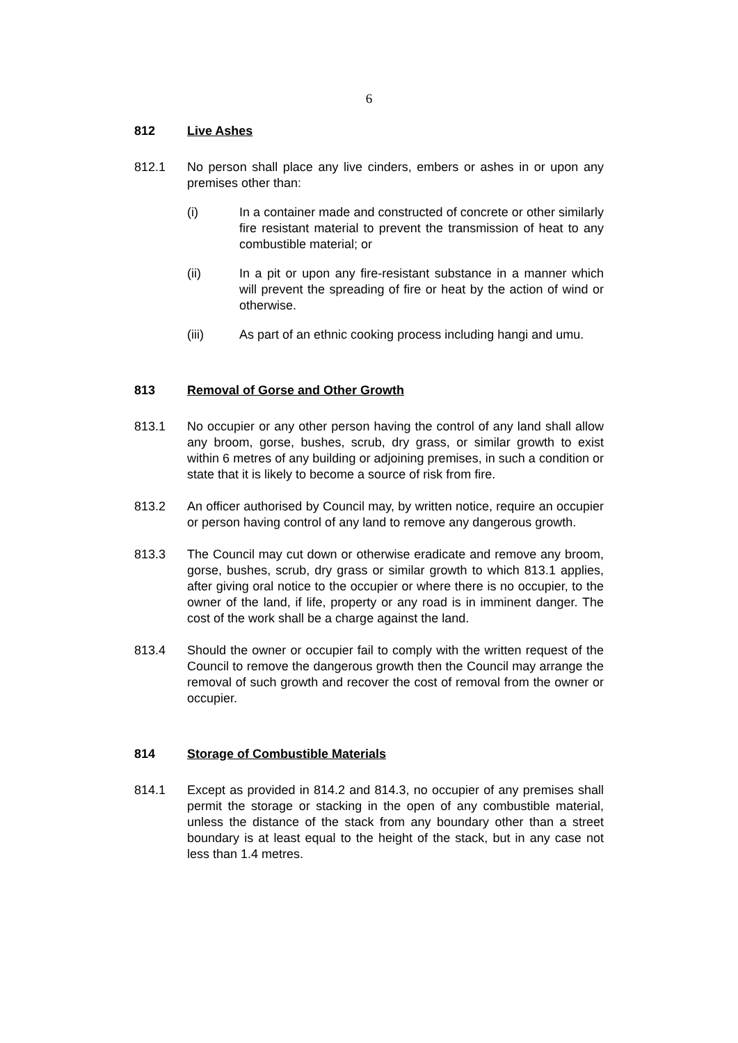6
812 Live Ashes
812.1 No person shall place any live cinders, embers or ashes in or upon any premises other than:
(i) In a container made and constructed of concrete or other similarly fire resistant material to prevent the transmission of heat to any combustible material; or
(ii) In a pit or upon any fire-resistant substance in a manner which will prevent the spreading of fire or heat by the action of wind or otherwise.
(iii) As part of an ethnic cooking process including hangi and umu.
813 Removal of Gorse and Other Growth
813.1 No occupier or any other person having the control of any land shall allow any broom, gorse, bushes, scrub, dry grass, or similar growth to exist within 6 metres of any building or adjoining premises, in such a condition or state that it is likely to become a source of risk from fire.
813.2 An officer authorised by Council may, by written notice, require an occupier or person having control of any land to remove any dangerous growth.
813.3 The Council may cut down or otherwise eradicate and remove any broom, gorse, bushes, scrub, dry grass or similar growth to which 813.1 applies, after giving oral notice to the occupier or where there is no occupier, to the owner of the land, if life, property or any road is in imminent danger. The cost of the work shall be a charge against the land.
813.4 Should the owner or occupier fail to comply with the written request of the Council to remove the dangerous growth then the Council may arrange the removal of such growth and recover the cost of removal from the owner or occupier.
814 Storage of Combustible Materials
814.1 Except as provided in 814.2 and 814.3, no occupier of any premises shall permit the storage or stacking in the open of any combustible material, unless the distance of the stack from any boundary other than a street boundary is at least equal to the height of the stack, but in any case not less than 1.4 metres.